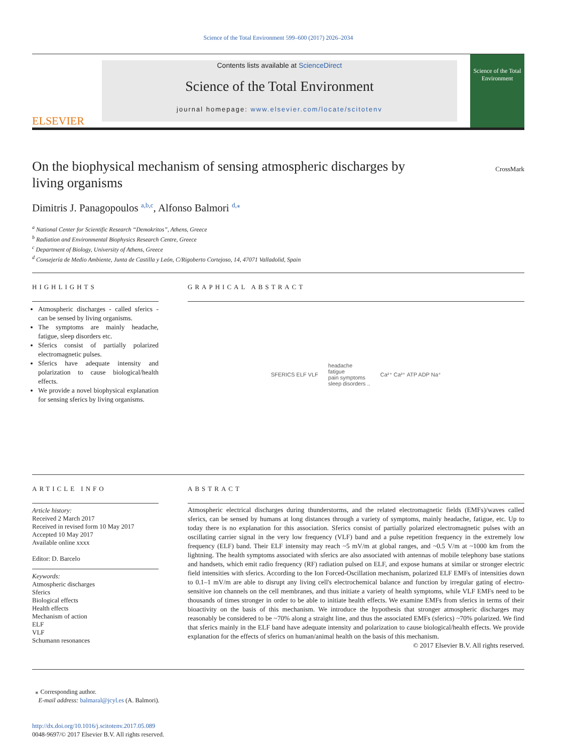Science of the Total Environment 599–600 (2017) 2026–2034
ELSEVIER
Contents lists available at ScienceDirect
Science of the Total Environment
journal homepage: www.elsevier.com/locate/scitotenv
Science of the Total Environment
On the biophysical mechanism of sensing atmospheric discharges by living organisms
CrossMark
Dimitris J. Panagopoulos <sup>a,b,c</sup>, Alfonso Balmori <sup>d,⁎</sup>
<sup>a</sup> National Center for Scientific Research “Demokritos”, Athens, Greece
<sup>b</sup> Radiation and Environmental Biophysics Research Centre, Greece
<sup>c</sup> Department of Biology, University of Athens, Greece
<sup>d</sup> Consejería de Medio Ambiente, Junta de Castilla y León, C/Rigoberto Cortejoso, 14, 47071 Valladolid, Spain
HIGHLIGHTS
Atmospheric discharges - called sferics - can be sensed by living organisms.
The symptoms are mainly headache, fatigue, sleep disorders etc.
Sferics consist of partially polarized electromagnetic pulses.
Sferics have adequate intensity and polarization to cause biological/health effects.
We provide a novel biophysical explanation for sensing sferics by living organisms.
GRAPHICAL ABSTRACT
SFERICS ELF VLF headache
fatigue
pain symptoms
sleep disorders .. Ca²⁺ Ca²⁺ ATP ADP Na⁺
ARTICLE INFO
Article history:
Received 2 March 2017
Received in revised form 10 May 2017
Accepted 10 May 2017
Available online xxxx
Editor: D. Barcelo
Keywords:
Atmospheric discharges
Sferics
Biological effects
Health effects
Mechanism of action
ELF
VLF
Schumann resonances
ABSTRACT
Atmospheric electrical discharges during thunderstorms, and the related electromagnetic fields (EMFs)/waves called sferics, can be sensed by humans at long distances through a variety of symptoms, mainly headache, fatigue, etc. Up to today there is no explanation for this association. Sferics consist of partially polarized electromagnetic pulses with an oscillating carrier signal in the very low frequency (VLF) band and a pulse repetition frequency in the extremely low frequency (ELF) band. Their ELF intensity may reach ~5 mV/m at global ranges, and ~0.5 V/m at ~1000 km from the lightning. The health symptoms associated with sferics are also associated with antennas of mobile telephony base stations and handsets, which emit radio frequency (RF) radiation pulsed on ELF, and expose humans at similar or stronger electric field intensities with sferics. According to the Ion Forced-Oscillation mechanism, polarized ELF EMFs of intensities down to 0.1–1 mV/m are able to disrupt any living cell's electrochemical balance and function by irregular gating of electro-sensitive ion channels on the cell membranes, and thus initiate a variety of health symptoms, while VLF EMFs need to be thousands of times stronger in order to be able to initiate health effects. We examine EMFs from sferics in terms of their bioactivity on the basis of this mechanism. We introduce the hypothesis that stronger atmospheric discharges may reasonably be considered to be ~70% along a straight line, and thus the associated EMFs (sferics) ~70% polarized. We find that sferics mainly in the ELF band have adequate intensity and polarization to cause biological/health effects. We provide explanation for the effects of sferics on human/animal health on the basis of this mechanism.
© 2017 Elsevier B.V. All rights reserved.
⁎ Corresponding author.
E-mail address: balmaral@jcyl.es (A. Balmori).
http://dx.doi.org/10.1016/j.scitotenv.2017.05.089
0048-9697/© 2017 Elsevier B.V. All rights reserved.